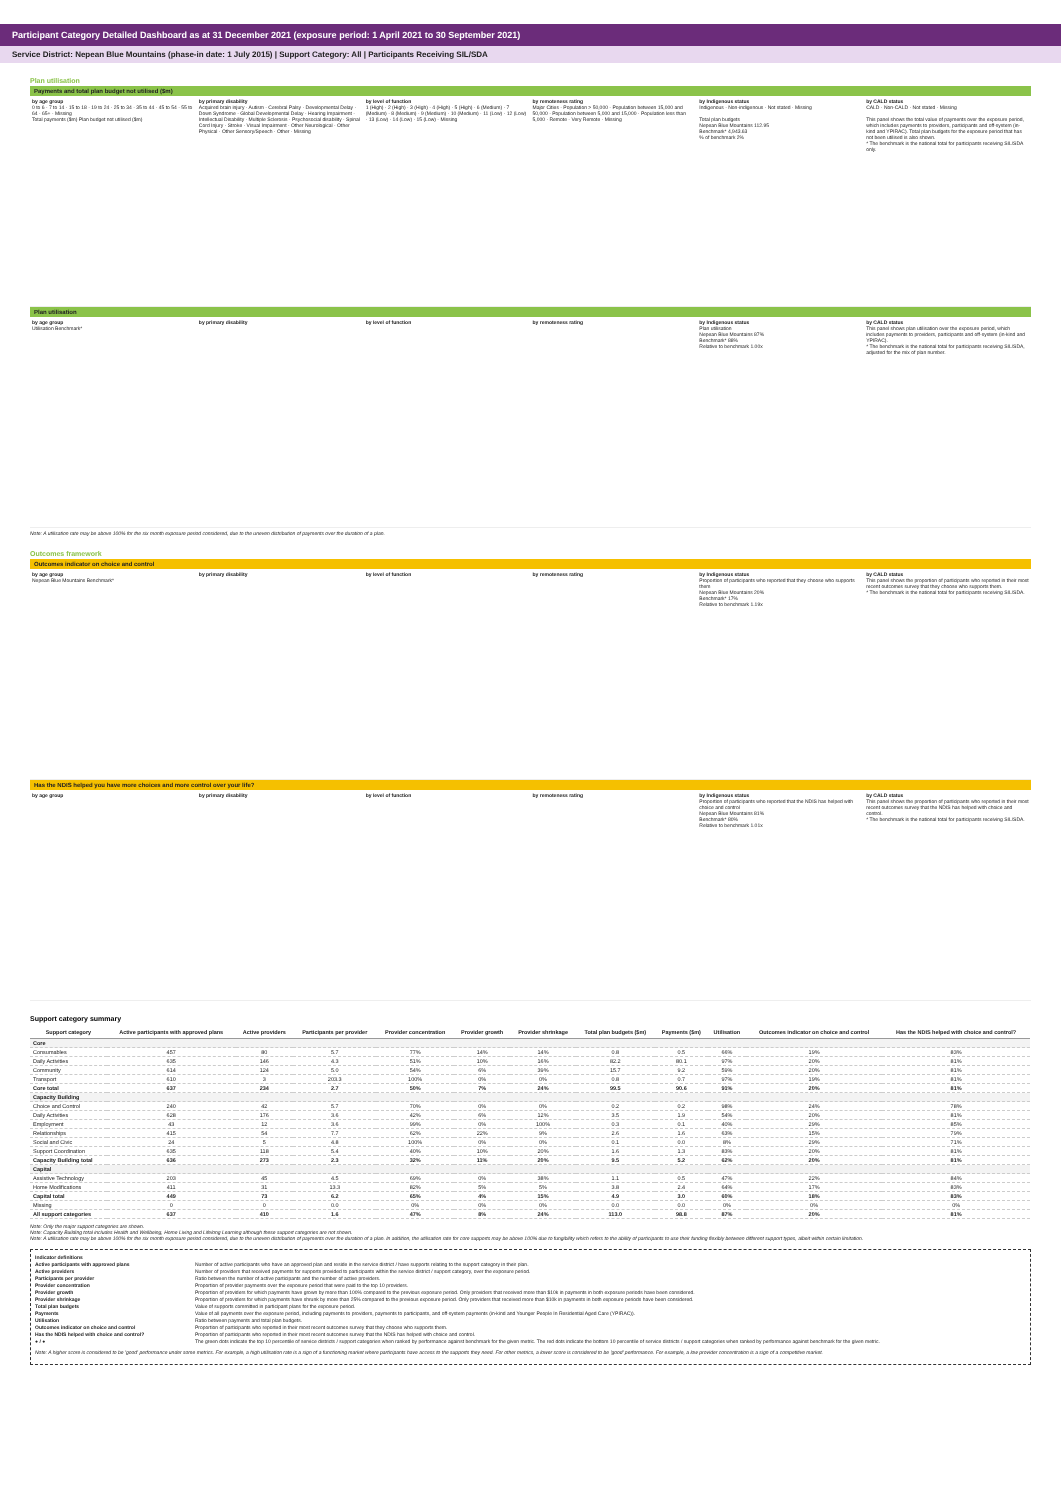Participant Category Detailed Dashboard as at 31 December 2021 (exposure period: 1 April 2021 to 30 September 2021)
Service District: Nepean Blue Mountains (phase-in date: 1 July 2015) | Support Category: All | Participants Receiving SIL/SDA
Plan utilisation
Payments and total plan budget not utilised ($m)
by age group
0 to 6 · 7 to 14 · 15 to 18 · 19 to 24 · 25 to 34 · 35 to 44 · 45 to 54 · 55 to 64 · 65+ · Missing
Total payments ($m) Plan budget not utilised ($m)
by primary disability
Acquired brain injury · Autism · Cerebral Palsy · Developmental Delay · Down Syndrome · Global Developmental Delay · Hearing Impairment · Intellectual Disability · Multiple Sclerosis · Psychosocial disability · Spinal Cord Injury · Stroke · Visual Impairment · Other Neurological · Other Physical · Other Sensory/Speech · Other · Missing
by level of function
1 (High) · 2 (High) · 3 (High) · 4 (High) · 5 (High) · 6 (Medium) · 7 (Medium) · 8 (Medium) · 9 (Medium) · 10 (Medium) · 11 (Low) · 12 (Low) · 13 (Low) · 14 (Low) · 15 (Low) · Missing
by remoteness rating
Major Cities · Population > 50,000 · Population between 15,000 and 50,000 · Population between 5,000 and 15,000 · Population less than 5,000 · Remote · Very Remote · Missing
by Indigenous status
Indigenous · Non-indigenous · Not stated · Missing
Total plan budgets
Nepean Blue Mountains 112.95
Benchmark* 4,943.63
% of benchmark 2%
by CALD status
CALD · Non-CALD · Not stated · Missing
This panel shows the total value of payments over the exposure period, which includes payments to providers, participants and off-system (in-kind and YPIRAC). Total plan budgets for the exposure period that has not been utilised is also shown.
* The benchmark is the national total for participants receiving SIL/SDA only.
Plan utilisation
by age group
Utilisation Benchmark*
by primary disability by level of function by remoteness rating by Indigenous status
Plan utilisation
Nepean Blue Mountains 87%
Benchmark* 88%
Relative to benchmark 1.00x
by CALD status
This panel shows plan utilisation over the exposure period, which includes payments to providers, participants and off-system (in-kind and YPIRAC).
* The benchmark is the national total for participants receiving SIL/SDA, adjusted for the mix of plan number.
Note: A utilisation rate may be above 100% for the six month exposure period considered, due to the uneven distribution of payments over the duration of a plan.
Outcomes framework
Outcomes indicator on choice and control
by age group
Nepean Blue Mountains Benchmark*
by primary disability by level of function by remoteness rating by Indigenous status
Proportion of participants who reported that they choose who supports them
Nepean Blue Mountains 20%
Benchmark* 17%
Relative to benchmark 1.19x
by CALD status
This panel shows the proportion of participants who reported in their most recent outcomes survey that they choose who supports them.
* The benchmark is the national total for participants receiving SIL/SDA.
Has the NDIS helped you have more choices and more control over your life?
by age group by primary disability by level of function by remoteness rating by Indigenous status
Proportion of participants who reported that the NDIS has helped with choice and control
Nepean Blue Mountains 81%
Benchmark* 80%
Relative to benchmark 1.01x
by CALD status
This panel shows the proportion of participants who reported in their most recent outcomes survey that the NDIS has helped with choice and control.
* The benchmark is the national total for participants receiving SIL/SDA.
Support category summary
| Support category | Active participants with approved plans | Active providers | Participants per provider | Provider concentration | Provider growth | Provider shrinkage | Total plan budgets ($m) | Payments ($m) | Utilisation | Outcomes indicator on choice and control | Has the NDIS helped with choice and control? |
| --- | --- | --- | --- | --- | --- | --- | --- | --- | --- | --- | --- |
| Core | | | | | | | | | | | |
| Consumables | 457 | 80 | 5.7 | 77% | 14% | 14% | 0.8 | 0.5 | 66% | 19% | 83% |
| Daily Activities | 635 | 146 | 4.3 | 51% | 10% | 16% | 82.2 | 80.1 | 97% | 20% | 81% |
| Community | 614 | 124 | 5.0 | 54% | 6% | 39% | 15.7 | 9.2 | 59% | 20% | 81% |
| Transport | 610 | 3 | 203.3 | 100% | 0% | 0% | 0.8 | 0.7 | 97% | 19% | 81% |
| Core total | 637 | 234 | 2.7 | 50% | 7% | 24% | 99.5 | 90.6 | 91% | 20% | 81% |
| Capacity Building | | | | | | | | | | | |
| Choice and Control | 240 | 42 | 5.7 | 70% | 0% | 0% | 0.2 | 0.2 | 98% | 24% | 78% |
| Daily Activities | 628 | 176 | 3.6 | 42% | 6% | 12% | 3.5 | 1.9 | 54% | 20% | 81% |
| Employment | 43 | 12 | 3.6 | 99% | 0% | 100% | 0.3 | 0.1 | 40% | 29% | 85% |
| Relationships | 415 | 54 | 7.7 | 62% | 22% | 9% | 2.6 | 1.6 | 63% | 15% | 79% |
| Social and Civic | 24 | 5 | 4.8 | 100% | 0% | 0% | 0.1 | 0.0 | 8% | 29% | 71% |
| Support Coordination | 635 | 118 | 5.4 | 40% | 10% | 20% | 1.6 | 1.3 | 83% | 20% | 81% |
| Capacity Building total | 636 | 273 | 2.3 | 32% | 11% | 20% | 9.5 | 5.2 | 62% | 20% | 81% |
| Capital | | | | | | | | | | | |
| Assistive Technology | 203 | 45 | 4.5 | 69% | 0% | 38% | 1.1 | 0.5 | 47% | 22% | 84% |
| Home Modifications | 411 | 31 | 13.3 | 82% | 5% | 5% | 3.8 | 2.4 | 64% | 17% | 83% |
| Capital total | 449 | 73 | 6.2 | 65% | 4% | 15% | 4.9 | 3.0 | 60% | 18% | 83% |
| Missing | 0 | 0 | 0.0 | 0% | 0% | 0% | 0.0 | 0.0 | 0% | 0% | 0% |
| All support categories | 637 | 410 | 1.6 | 47% | 8% | 24% | 113.0 | 98.8 | 87% | 20% | 81% |
Note: Only the major support categories are shown.
Note: Capacity Building total includes Health and Wellbeing, Home Living and Lifelong Learning although these support categories are not shown.
Note: A utilisation rate may be above 100% for the six month exposure period considered, due to the uneven distribution of payments over the duration of a plan. In addition, the utilisation rate for core supports may be above 100% due to fungibility which refers to the ability of participants to use their funding flexibly between different support types, albeit within certain limitation.
Indicator definitions
Active participants with approved plans Number of active participants who have an approved plan and reside in the service district / have supports relating to the support category in their plan.
Active providers Number of providers that received payments for supports provided to participants within the service district / support category, over the exposure period.
Participants per provider Ratio between the number of active participants and the number of active providers.
Provider concentration Proportion of provider payments over the exposure period that were paid to the top 10 providers.
Provider growth Proportion of providers for which payments have grown by more than 100% compared to the previous exposure period. Only providers that received more than $10k in payments in both exposure periods have been considered.
Provider shrinkage Proportion of providers for which payments have shrunk by more than 25% compared to the previous exposure period. Only providers that received more than $10k in payments in both exposure periods have been considered.
Total plan budgets Value of supports committed in participant plans for the exposure period.
Payments Value of all payments over the exposure period, including payments to providers, payments to participants, and off-system payments (in-kind and Younger People In Residential Aged Care (YPIRAC)).
Utilisation Ratio between payments and total plan budgets.
Outcomes indicator on choice and control Proportion of participants who reported in their most recent outcomes survey that they choose who supports them.
Has the NDIS helped with choice and control? Proportion of participants who reported in their most recent outcomes survey that the NDIS has helped with choice and control.
● / ● The green dots indicate the top 10 percentile of service districts / support categories when ranked by performance against benchmark for the given metric. The red dots indicate the bottom 10 percentile of service districts / support categories when ranked by performance against benchmark for the given metric.
Note: A higher score is considered to be 'good' performance under some metrics. For example, a high utilisation rate is a sign of a functioning market where participants have access to the supports they need. For other metrics, a lower score is considered to be 'good' performance. For example, a low provider concentration is a sign of a competitive market.